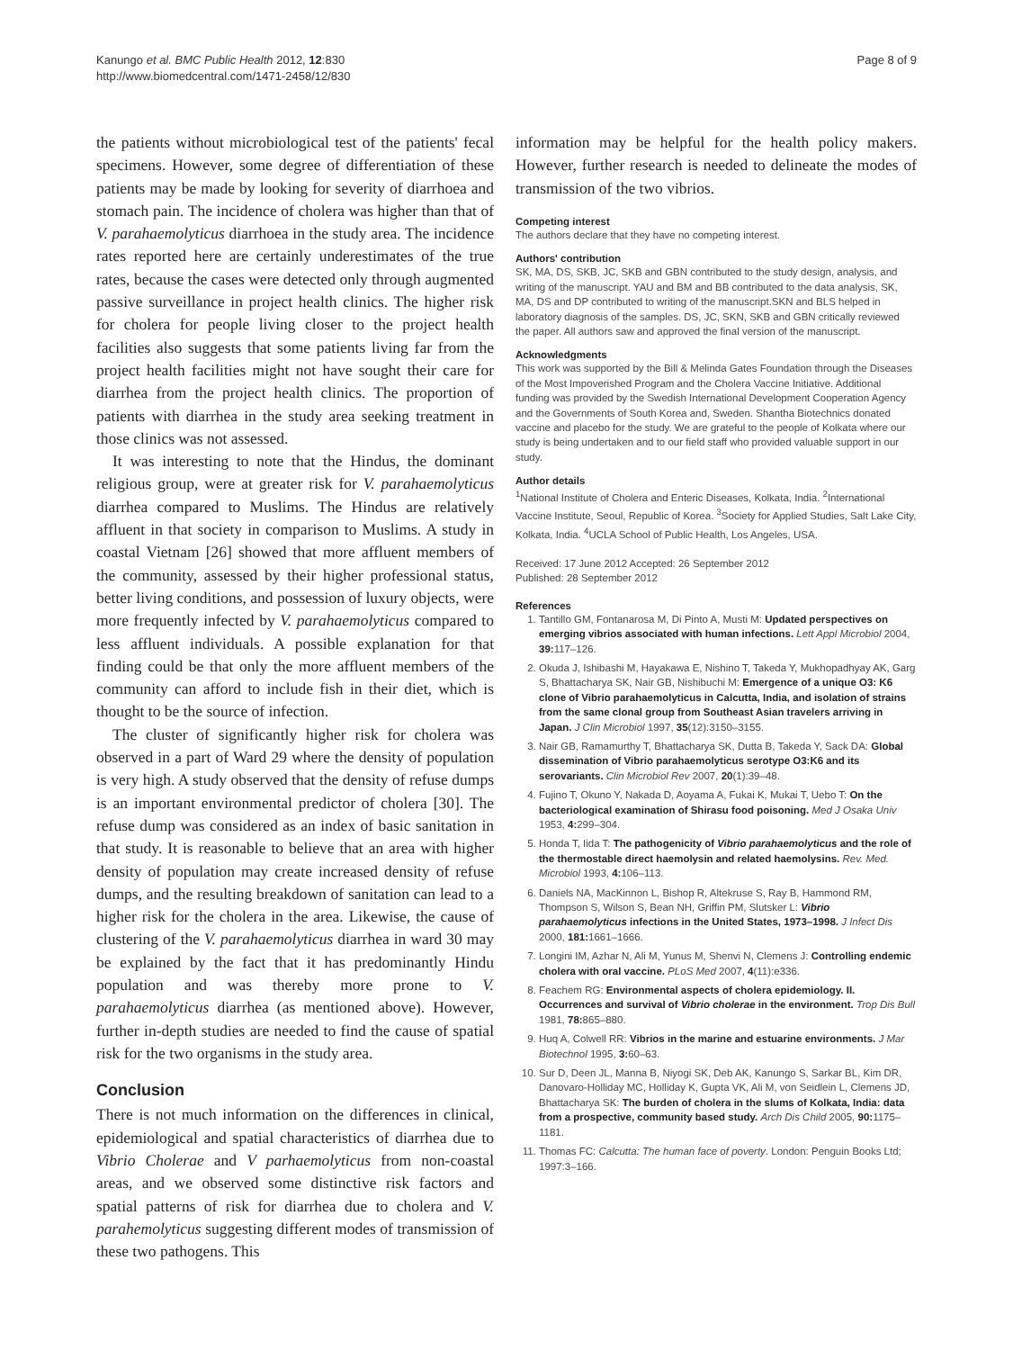Kanungo et al. BMC Public Health 2012, 12:830
http://www.biomedcentral.com/1471-2458/12/830
Page 8 of 9
the patients without microbiological test of the patients' fecal specimens. However, some degree of differentiation of these patients may be made by looking for severity of diarrhoea and stomach pain. The incidence of cholera was higher than that of V. parahaemolyticus diarrhoea in the study area. The incidence rates reported here are certainly underestimates of the true rates, because the cases were detected only through augmented passive surveillance in project health clinics. The higher risk for cholera for people living closer to the project health facilities also suggests that some patients living far from the project health facilities might not have sought their care for diarrhea from the project health clinics. The proportion of patients with diarrhea in the study area seeking treatment in those clinics was not assessed.
It was interesting to note that the Hindus, the dominant religious group, were at greater risk for V. parahaemolyticus diarrhea compared to Muslims. The Hindus are relatively affluent in that society in comparison to Muslims. A study in coastal Vietnam [26] showed that more affluent members of the community, assessed by their higher professional status, better living conditions, and possession of luxury objects, were more frequently infected by V. parahaemolyticus compared to less affluent individuals. A possible explanation for that finding could be that only the more affluent members of the community can afford to include fish in their diet, which is thought to be the source of infection.
The cluster of significantly higher risk for cholera was observed in a part of Ward 29 where the density of population is very high. A study observed that the density of refuse dumps is an important environmental predictor of cholera [30]. The refuse dump was considered as an index of basic sanitation in that study. It is reasonable to believe that an area with higher density of population may create increased density of refuse dumps, and the resulting breakdown of sanitation can lead to a higher risk for the cholera in the area. Likewise, the cause of clustering of the V. parahaemolyticus diarrhea in ward 30 may be explained by the fact that it has predominantly Hindu population and was thereby more prone to V. parahaemolyticus diarrhea (as mentioned above). However, further in-depth studies are needed to find the cause of spatial risk for the two organisms in the study area.
Conclusion
There is not much information on the differences in clinical, epidemiological and spatial characteristics of diarrhea due to Vibrio Cholerae and V parhaemolyticus from non-coastal areas, and we observed some distinctive risk factors and spatial patterns of risk for diarrhea due to cholera and V. parahemolyticus suggesting different modes of transmission of these two pathogens. This
information may be helpful for the health policy makers. However, further research is needed to delineate the modes of transmission of the two vibrios.
Competing interest
The authors declare that they have no competing interest.
Authors' contribution
SK, MA, DS, SKB, JC, SKB and GBN contributed to the study design, analysis, and writing of the manuscript. YAU and BM and BB contributed to the data analysis, SK, MA, DS and DP contributed to writing of the manuscript.SKN and BLS helped in laboratory diagnosis of the samples. DS, JC, SKN, SKB and GBN critically reviewed the paper. All authors saw and approved the final version of the manuscript.
Acknowledgments
This work was supported by the Bill & Melinda Gates Foundation through the Diseases of the Most Impoverished Program and the Cholera Vaccine Initiative. Additional funding was provided by the Swedish International Development Cooperation Agency and the Governments of South Korea and, Sweden. Shantha Biotechnics donated vaccine and placebo for the study. We are grateful to the people of Kolkata where our study is being undertaken and to our field staff who provided valuable support in our study.
Author details
<sup>1</sup> National Institute of Cholera and Enteric Diseases, Kolkata, India. <sup>2</sup>International Vaccine Institute, Seoul, Republic of Korea. <sup>3</sup>Society for Applied Studies, Salt Lake City, Kolkata, India. <sup>4</sup>UCLA School of Public Health, Los Angeles, USA.
Received: 17 June 2012 Accepted: 26 September 2012
Published: 28 September 2012
References
1. Tantillo GM, Fontanarosa M, Di Pinto A, Musti M: Updated perspectives on emerging vibrios associated with human infections. Lett Appl Microbiol 2004, 39: 117–126.
2. Okuda J, Ishibashi M, Hayakawa E, Nishino T, Takeda Y, Mukhopadhyay AK, Garg S, Bhattacharya SK, Nair GB, Nishibuchi M: Emergence of a unique O3: K6 clone of Vibrio parahaemolyticus in Calcutta, India, and isolation of strains from the same clonal group from Southeast Asian travelers arriving in Japan. J Clin Microbiol 1997, 35(12):3150–3155.
3. Nair GB, Ramamurthy T, Bhattacharya SK, Dutta B, Takeda Y, Sack DA: Global dissemination of Vibrio parahaemolyticus serotype O3:K6 and its serovariants. Clin Microbiol Rev 2007, 20(1):39–48.
4. Fujino T, Okuno Y, Nakada D, Aoyama A, Fukai K, Mukai T, Uebo T: On the bacteriological examination of Shirasu food poisoning. Med J Osaka Univ 1953, 4: 299–304.
5. Honda T, Iida T: The pathogenicity of Vibrio parahaemolyticus and the role of the thermostable direct haemolysin and related haemolysins. Rev. Med. Microbiol 1993, 4: 106–113.
6. Daniels NA, MacKinnon L, Bishop R, Altekruse S, Ray B, Hammond RM, Thompson S, Wilson S, Bean NH, Griffin PM, Slutsker L: Vibrio parahaemolyticus infections in the United States, 1973–1998. J Infect Dis 2000, 181: 1661–1666.
7. Longini IM, Azhar N, Ali M, Yunus M, Shenvi N, Clemens J: Controlling endemic cholera with oral vaccine. PLoS Med 2007, 4(11):e336.
8. Feachem RG: Environmental aspects of cholera epidemiology. II. Occurrences and survival of Vibrio cholerae in the environment. Trop Dis Bull 1981, 78: 865–880.
9. Huq A, Colwell RR: Vibrios in the marine and estuarine environments. J Mar Biotechnol 1995, 3: 60–63.
10. Sur D, Deen JL, Manna B, Niyogi SK, Deb AK, Kanungo S, Sarkar BL, Kim DR, Danovaro-Holliday MC, Holliday K, Gupta VK, Ali M, von Seidlein L, Clemens JD, Bhattacharya SK: The burden of cholera in the slums of Kolkata, India: data from a prospective, community based study. Arch Dis Child 2005, 90: 1175–1181.
11. Thomas FC: Calcutta: The human face of poverty. London: Penguin Books Ltd; 1997:3–166.